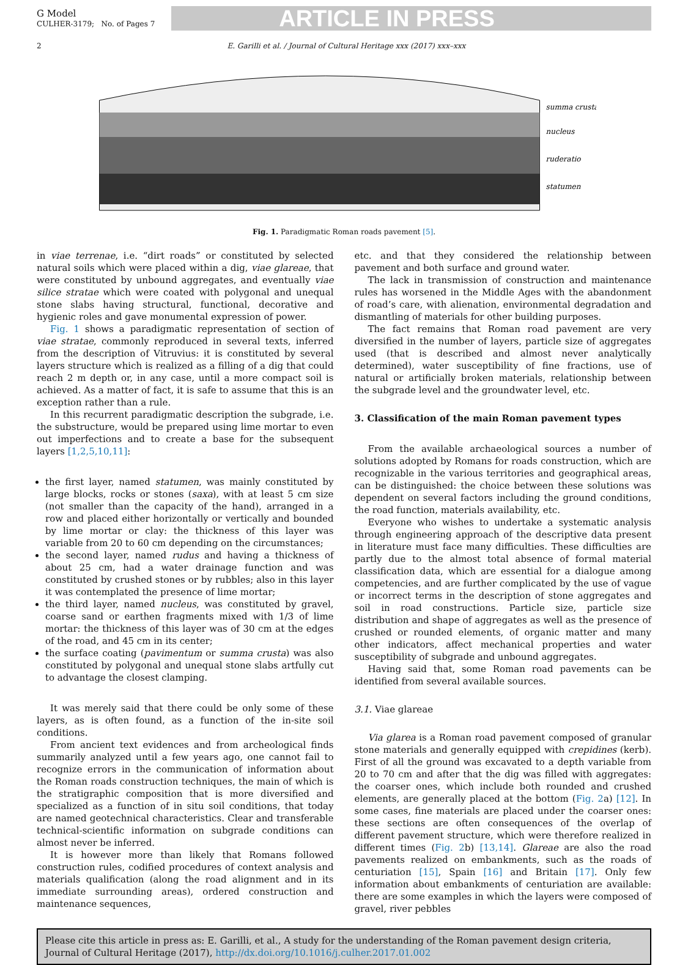G Model
CULHER-3179; No. of Pages 7
ARTICLE IN PRESS
2 E. Garilli et al. / Journal of Cultural Heritage xxx (2017) xxx–xxx
summa crusta
nucleus
ruderatio
statumen
Fig. 1. Paradigmatic Roman roads pavement [5].
in viae terrenae, i.e. “dirt roads” or constituted by selected natural soils which were placed within a dig, viae glareae, that were constituted by unbound aggregates, and eventually viae silice stratae which were coated with polygonal and unequal stone slabs having structural, functional, decorative and hygienic roles and gave monumental expression of power.
Fig. 1 shows a paradigmatic representation of section of viae stratae, commonly reproduced in several texts, inferred from the description of Vitruvius: it is constituted by several layers structure which is realized as a filling of a dig that could reach 2 m depth or, in any case, until a more compact soil is achieved. As a matter of fact, it is safe to assume that this is an exception rather than a rule.
In this recurrent paradigmatic description the subgrade, i.e. the substructure, would be prepared using lime mortar to even out imperfections and to create a base for the subsequent layers [1,2,5,10,11]:
the first layer, named statumen, was mainly constituted by large blocks, rocks or stones (saxa), with at least 5 cm size (not smaller than the capacity of the hand), arranged in a row and placed either horizontally or vertically and bounded by lime mortar or clay: the thickness of this layer was variable from 20 to 60 cm depending on the circumstances;
the second layer, named rudus and having a thickness of about 25 cm, had a water drainage function and was constituted by crushed stones or by rubbles; also in this layer it was contemplated the presence of lime mortar;
the third layer, named nucleus, was constituted by gravel, coarse sand or earthen fragments mixed with 1/3 of lime mortar: the thickness of this layer was of 30 cm at the edges of the road, and 45 cm in its center;
the surface coating (pavimentum or summa crusta) was also constituted by polygonal and unequal stone slabs artfully cut to advantage the closest clamping.
It was merely said that there could be only some of these layers, as is often found, as a function of the in-site soil conditions.
From ancient text evidences and from archeological finds summarily analyzed until a few years ago, one cannot fail to recognize errors in the communication of information about the Roman roads construction techniques, the main of which is the stratigraphic composition that is more diversified and specialized as a function of in situ soil conditions, that today are named geotechnical characteristics. Clear and transferable technical-scientific information on subgrade conditions can almost never be inferred.
It is however more than likely that Romans followed construction rules, codified procedures of context analysis and materials qualification (along the road alignment and in its immediate surrounding areas), ordered construction and maintenance sequences,
etc. and that they considered the relationship between pavement and both surface and ground water.
The lack in transmission of construction and maintenance rules has worsened in the Middle Ages with the abandonment of road’s care, with alienation, environmental degradation and dismantling of materials for other building purposes.
The fact remains that Roman road pavement are very diversified in the number of layers, particle size of aggregates used (that is described and almost never analytically determined), water susceptibility of fine fractions, use of natural or artificially broken materials, relationship between the subgrade level and the groundwater level, etc.
3. Classification of the main Roman pavement types
From the available archaeological sources a number of solutions adopted by Romans for roads construction, which are recognizable in the various territories and geographical areas, can be distinguished: the choice between these solutions was dependent on several factors including the ground conditions, the road function, materials availability, etc.
Everyone who wishes to undertake a systematic analysis through engineering approach of the descriptive data present in literature must face many difficulties. These difficulties are partly due to the almost total absence of formal material classification data, which are essential for a dialogue among competencies, and are further complicated by the use of vague or incorrect terms in the description of stone aggregates and soil in road constructions. Particle size, particle size distribution and shape of aggregates as well as the presence of crushed or rounded elements, of organic matter and many other indicators, affect mechanical properties and water susceptibility of subgrade and unbound aggregates.
Having said that, some Roman road pavements can be identified from several available sources.
3.1. Viae glareae
Via glarea is a Roman road pavement composed of granular stone materials and generally equipped with crepidines (kerb). First of all the ground was excavated to a depth variable from 20 to 70 cm and after that the dig was filled with aggregates: the coarser ones, which include both rounded and crushed elements, are generally placed at the bottom (Fig. 2a) [12]. In some cases, fine materials are placed under the coarser ones: these sections are often consequences of the overlap of different pavement structure, which were therefore realized in different times (Fig. 2b) [13,14]. Glareae are also the road pavements realized on embankments, such as the roads of centuriation [15], Spain [16] and Britain [17]. Only few information about embankments of centuriation are available: there are some examples in which the layers were composed of gravel, river pebbles
Please cite this article in press as: E. Garilli, et al., A study for the understanding of the Roman pavement design criteria, Journal of Cultural Heritage (2017), http://dx.doi.org/10.1016/j.culher.2017.01.002